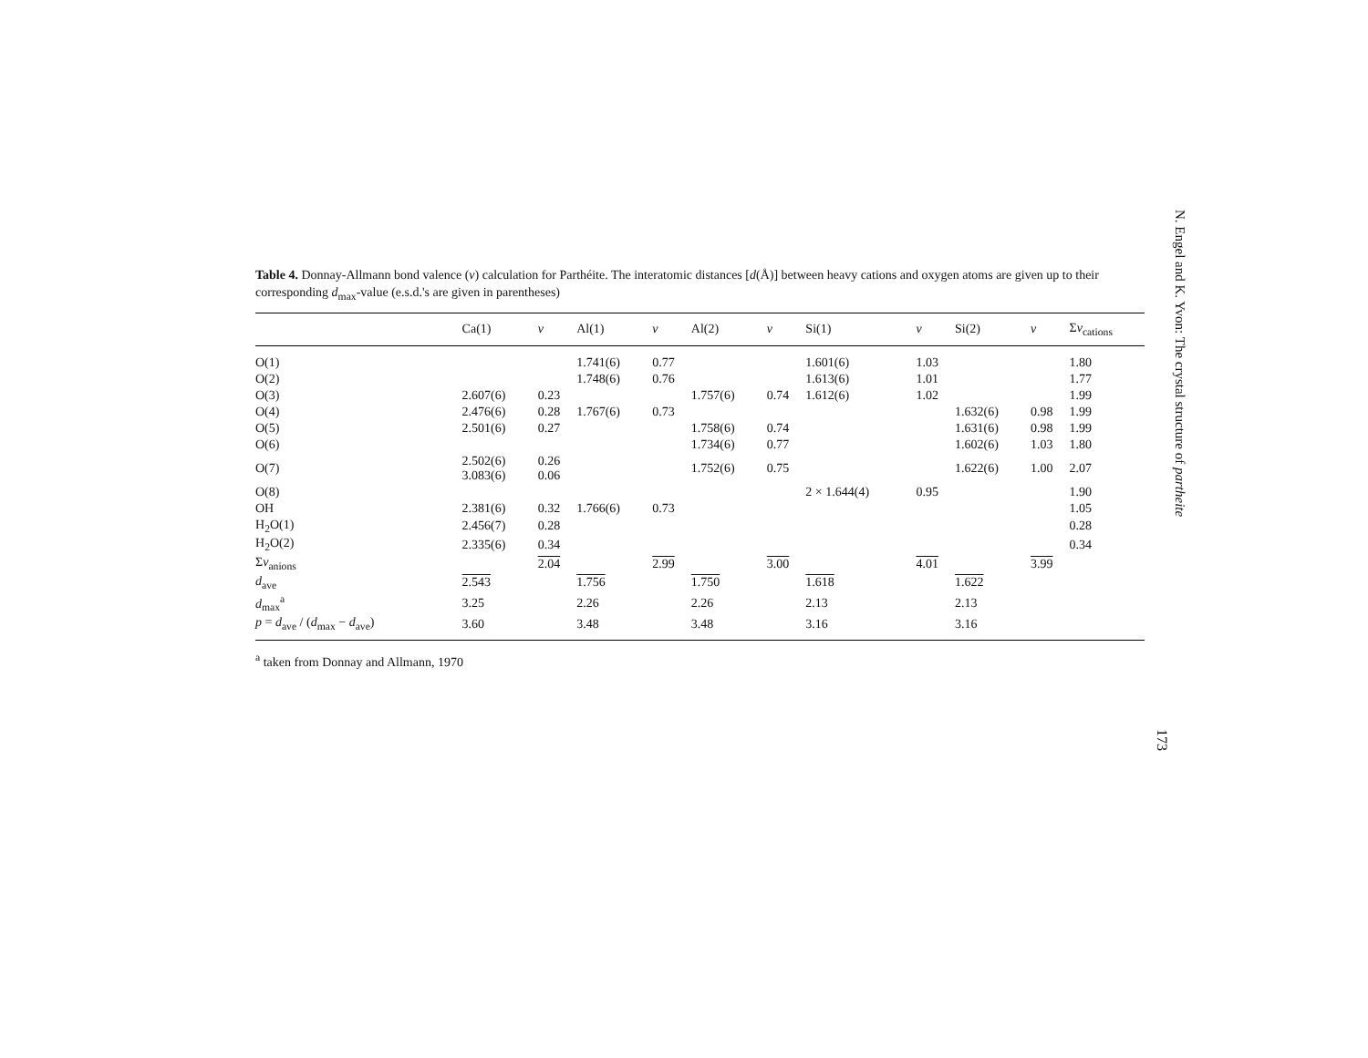Table 4. Donnay-Allmann bond valence (v) calculation for Parthéite. The interatomic distances [d(Å)] between heavy cations and oxygen atoms are given up to their corresponding d<sub>max</sub>-value (e.s.d.'s are given in parentheses)
| | Ca(1) | v | Al(1) | v | Al(2) | v | Si(1) | v | Si(2) | v | Σ v<sub>cations</sub> |
| --- | --- | --- | --- | --- | --- | --- | --- | --- | --- | --- | --- |
| O(1) | | | 1.741(6) | 0.77 | | | 1.601(6) | 1.03 | | | 1.80 |
| O(2) | | | 1.748(6) | 0.76 | | | 1.613(6) | 1.01 | | | 1.77 |
| O(3) | 2.607(6) | 0.23 | | | 1.757(6) | 0.74 | 1.612(6) | 1.02 | | | 1.99 |
| O(4) | 2.476(6) | 0.28 | 1.767(6) | 0.73 | | | | | 1.632(6) | 0.98 | 1.99 |
| O(5) | 2.501(6) | 0.27 | | | 1.758(6) | 0.74 | | | 1.631(6) | 0.98 | 1.99 |
| O(6) | | | | | 1.734(6) | 0.77 | | | 1.602(6) | 1.03 | 1.80 |
| O(7) | 2.502(6) 3.083(6) | 0.26 0.06 | | | 1.752(6) | 0.75 | | | 1.622(6) | 1.00 | 2.07 |
| O(8) | | | | | | | 2 × 1.644(4) | 0.95 | | | 1.90 |
| OH | 2.381(6) | 0.32 | 1.766(6) | 0.73 | | | | | | | 1.05 |
| H<sub>2</sub>O(1) | 2.456(7) | 0.28 | | | | | | | | | 0.28 |
| H<sub>2</sub>O(2) | 2.335(6) | 0.34 | | | | | | | | | 0.34 |
| Σ v<sub>anions</sub> | | 2.04 | | 2.99 | | 3.00 | | 4.01 | | 3.99 | |
| d<sub>ave</sub> | 2.543 | | 1.756 | | 1.750 | | 1.618 | | 1.622 | | |
| d<sub>max</sub><sup>a</sup> | 3.25 | | 2.26 | | 2.26 | | 2.13 | | 2.13 | | |
| p = d<sub>ave</sub> / ( d<sub>max</sub> − d<sub>ave</sub>) | 3.60 | | 3.48 | | 3.48 | | 3.16 | | 3.16 | | |
<sup>a</sup> taken from Donnay and Allmann, 1970
N. Engel and K. Yvon: The crystal structure of partheite
173